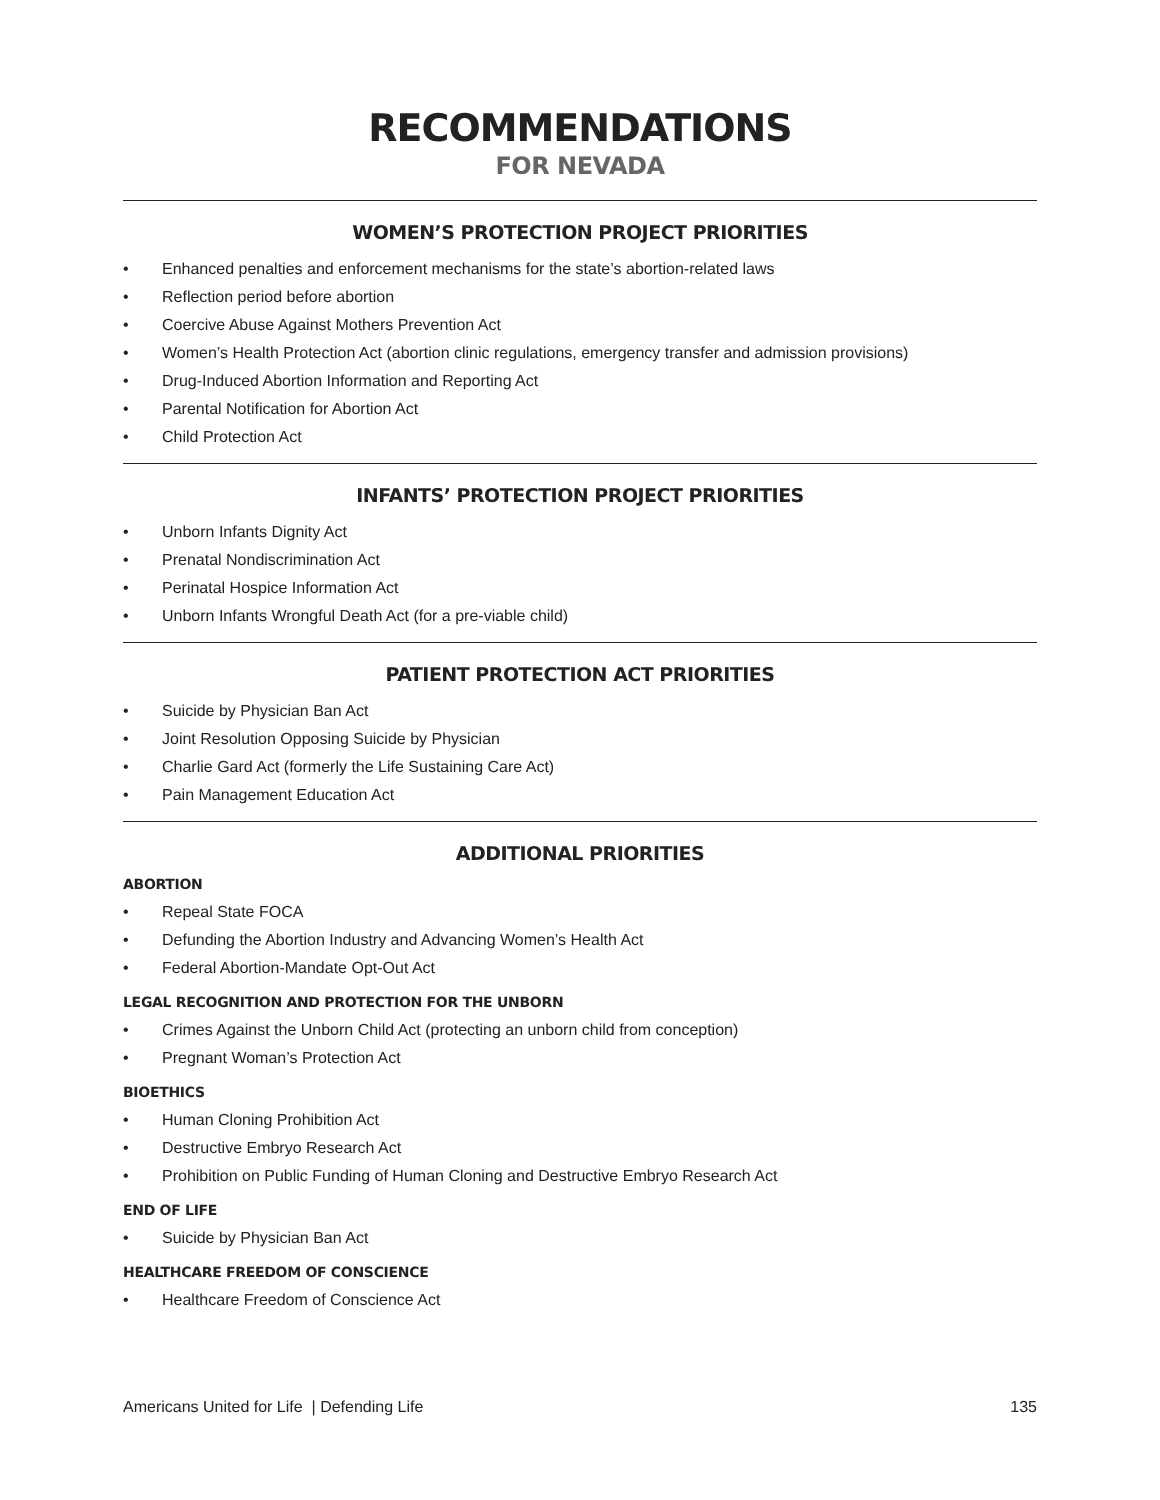RECOMMENDATIONS
FOR NEVADA
WOMEN’S PROTECTION PROJECT PRIORITIES
• Enhanced penalties and enforcement mechanisms for the state’s abortion-related laws
• Reflection period before abortion
• Coercive Abuse Against Mothers Prevention Act
• Women’s Health Protection Act (abortion clinic regulations, emergency transfer and admission provisions)
• Drug-Induced Abortion Information and Reporting Act
• Parental Notification for Abortion Act
• Child Protection Act
INFANTS’ PROTECTION PROJECT PRIORITIES
• Unborn Infants Dignity Act
• Prenatal Nondiscrimination Act
• Perinatal Hospice Information Act
• Unborn Infants Wrongful Death Act (for a pre-viable child)
PATIENT PROTECTION ACT PRIORITIES
• Suicide by Physician Ban Act
• Joint Resolution Opposing Suicide by Physician
• Charlie Gard Act (formerly the Life Sustaining Care Act)
• Pain Management Education Act
ADDITIONAL PRIORITIES
ABORTION
• Repeal State FOCA
• Defunding the Abortion Industry and Advancing Women’s Health Act
• Federal Abortion-Mandate Opt-Out Act
LEGAL RECOGNITION AND PROTECTION FOR THE UNBORN
• Crimes Against the Unborn Child Act (protecting an unborn child from conception)
• Pregnant Woman’s Protection Act
BIOETHICS
• Human Cloning Prohibition Act
• Destructive Embryo Research Act
• Prohibition on Public Funding of Human Cloning and Destructive Embryo Research Act
END OF LIFE
• Suicide by Physician Ban Act
HEALTHCARE FREEDOM OF CONSCIENCE
• Healthcare Freedom of Conscience Act
Americans United for Life | Defending Life 135